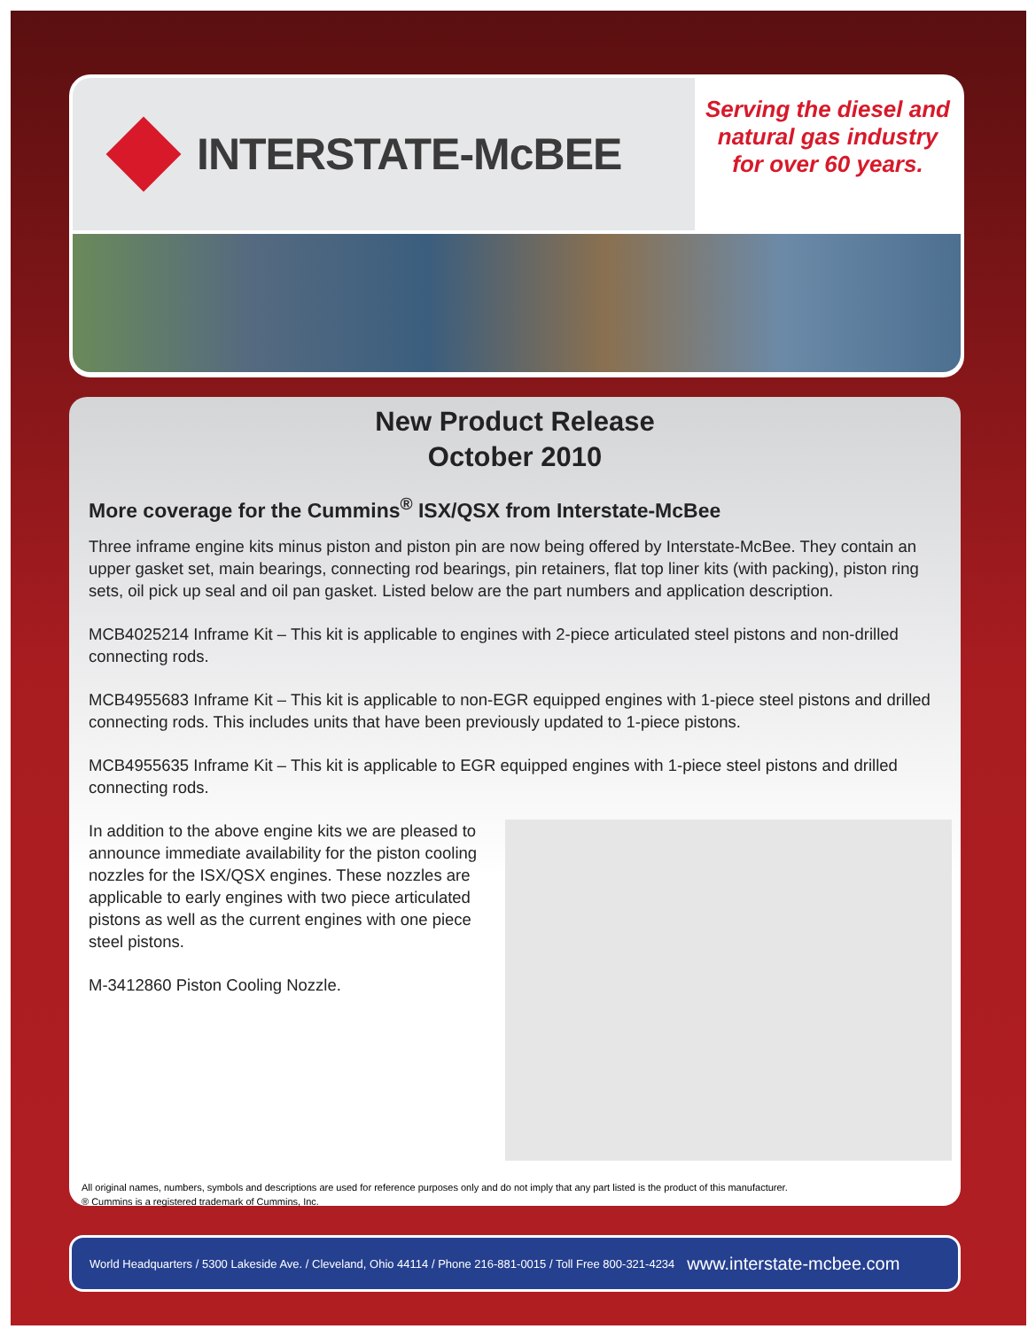INTERSTATE-McBEE
Serving the diesel and natural gas industry for over 60 years.
New Product Release
October 2010
More coverage for the Cummins<sup>®</sup> ISX/QSX from Interstate-McBee
Three inframe engine kits minus piston and piston pin are now being offered by Interstate-McBee. They contain an upper gasket set, main bearings, connecting rod bearings, pin retainers, flat top liner kits (with packing), piston ring sets, oil pick up seal and oil pan gasket. Listed below are the part numbers and application description.
MCB4025214 Inframe Kit – This kit is applicable to engines with 2-piece articulated steel pistons and non-drilled connecting rods.
MCB4955683 Inframe Kit – This kit is applicable to non-EGR equipped engines with 1-piece steel pistons and drilled connecting rods. This includes units that have been previously updated to 1-piece pistons.
MCB4955635 Inframe Kit – This kit is applicable to EGR equipped engines with 1-piece steel pistons and drilled connecting rods.
In addition to the above engine kits we are pleased to announce immediate availability for the piston cooling nozzles for the ISX/QSX engines. These nozzles are applicable to early engines with two piece articulated pistons as well as the current engines with one piece steel pistons.
M-3412860 Piston Cooling Nozzle.
All original names, numbers, symbols and descriptions are used for reference purposes only and do not imply that any part listed is the product of this manufacturer.
® Cummins is a registered trademark of Cummins, Inc.
World Headquarters / 5300 Lakeside Ave. / Cleveland, Ohio 44114 / Phone 216-881-0015 / Toll Free 800-321-4234 www.interstate-mcbee.com